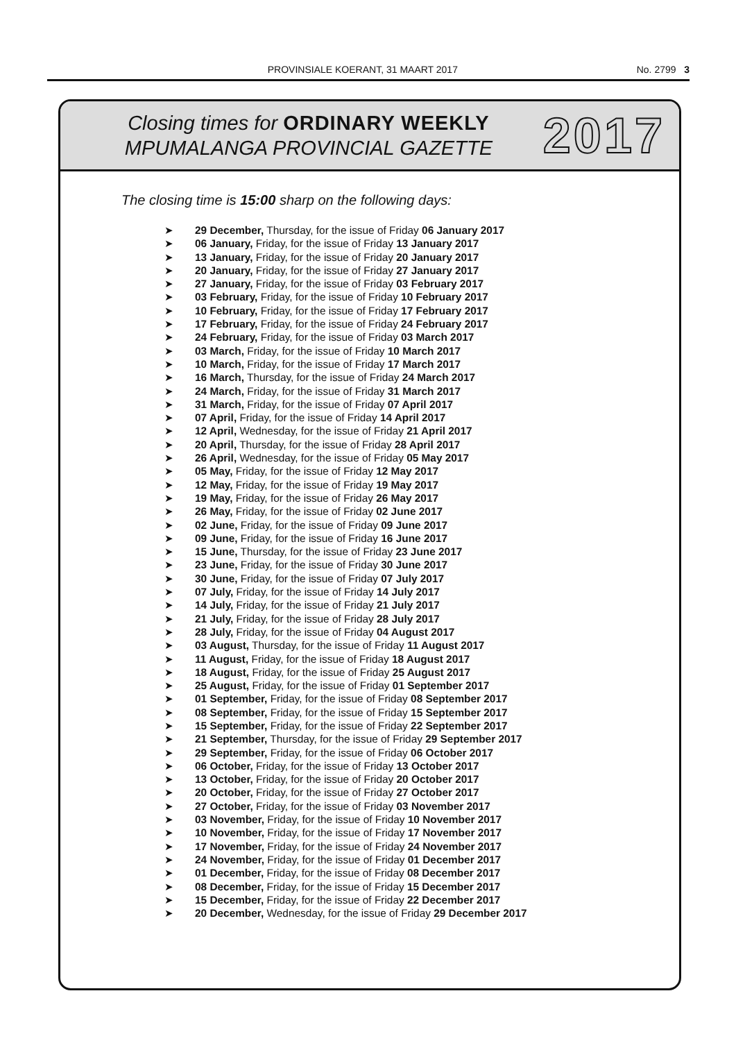PROVINSIALE KOERANT, 31 MAART 2017
No. 2799 3
Closing times for ORDINARY WEEKLY
MPUMALANGA PROVINCIAL GAZETTE
2017
The closing time is 15:00 sharp on the following days:
➤ 29 December, Thursday, for the issue of Friday 06 January 2017
➤ 06 January, Friday, for the issue of Friday 13 January 2017
➤ 13 January, Friday, for the issue of Friday 20 January 2017
➤ 20 January, Friday, for the issue of Friday 27 January 2017
➤ 27 January, Friday, for the issue of Friday 03 February 2017
➤ 03 February, Friday, for the issue of Friday 10 February 2017
➤ 10 February, Friday, for the issue of Friday 17 February 2017
➤ 17 February, Friday, for the issue of Friday 24 February 2017
➤ 24 February, Friday, for the issue of Friday 03 March 2017
➤ 03 March, Friday, for the issue of Friday 10 March 2017
➤ 10 March, Friday, for the issue of Friday 17 March 2017
➤ 16 March, Thursday, for the issue of Friday 24 March 2017
➤ 24 March, Friday, for the issue of Friday 31 March 2017
➤ 31 March, Friday, for the issue of Friday 07 April 2017
➤ 07 April, Friday, for the issue of Friday 14 April 2017
➤ 12 April, Wednesday, for the issue of Friday 21 April 2017
➤ 20 April, Thursday, for the issue of Friday 28 April 2017
➤ 26 April, Wednesday, for the issue of Friday 05 May 2017
➤ 05 May, Friday, for the issue of Friday 12 May 2017
➤ 12 May, Friday, for the issue of Friday 19 May 2017
➤ 19 May, Friday, for the issue of Friday 26 May 2017
➤ 26 May, Friday, for the issue of Friday 02 June 2017
➤ 02 June, Friday, for the issue of Friday 09 June 2017
➤ 09 June, Friday, for the issue of Friday 16 June 2017
➤ 15 June, Thursday, for the issue of Friday 23 June 2017
➤ 23 June, Friday, for the issue of Friday 30 June 2017
➤ 30 June, Friday, for the issue of Friday 07 July 2017
➤ 07 July, Friday, for the issue of Friday 14 July 2017
➤ 14 July, Friday, for the issue of Friday 21 July 2017
➤ 21 July, Friday, for the issue of Friday 28 July 2017
➤ 28 July, Friday, for the issue of Friday 04 August 2017
➤ 03 August, Thursday, for the issue of Friday 11 August 2017
➤ 11 August, Friday, for the issue of Friday 18 August 2017
➤ 18 August, Friday, for the issue of Friday 25 August 2017
➤ 25 August, Friday, for the issue of Friday 01 September 2017
➤ 01 September, Friday, for the issue of Friday 08 September 2017
➤ 08 September, Friday, for the issue of Friday 15 September 2017
➤ 15 September, Friday, for the issue of Friday 22 September 2017
➤ 21 September, Thursday, for the issue of Friday 29 September 2017
➤ 29 September, Friday, for the issue of Friday 06 October 2017
➤ 06 October, Friday, for the issue of Friday 13 October 2017
➤ 13 October, Friday, for the issue of Friday 20 October 2017
➤ 20 October, Friday, for the issue of Friday 27 October 2017
➤ 27 October, Friday, for the issue of Friday 03 November 2017
➤ 03 November, Friday, for the issue of Friday 10 November 2017
➤ 10 November, Friday, for the issue of Friday 17 November 2017
➤ 17 November, Friday, for the issue of Friday 24 November 2017
➤ 24 November, Friday, for the issue of Friday 01 December 2017
➤ 01 December, Friday, for the issue of Friday 08 December 2017
➤ 08 December, Friday, for the issue of Friday 15 December 2017
➤ 15 December, Friday, for the issue of Friday 22 December 2017
➤ 20 December, Wednesday, for the issue of Friday 29 December 2017